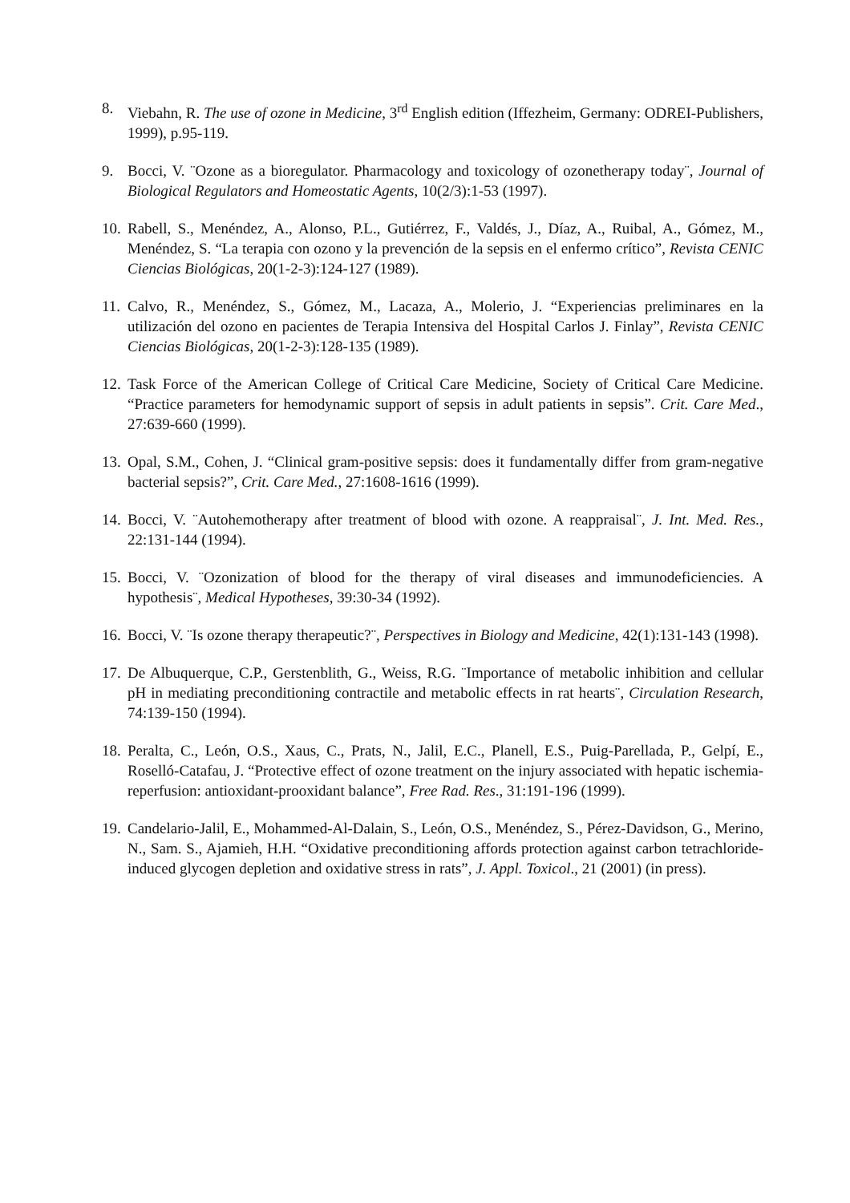8. Viebahn, R. The use of ozone in Medicine, 3<sup>rd</sup> English edition (Iffezheim, Germany: ODREI-Publishers, 1999), p.95-119.
9. Bocci, V. ¨Ozone as a bioregulator. Pharmacology and toxicology of ozonetherapy today¨, Journal of Biological Regulators and Homeostatic Agents, 10(2/3):1-53 (1997).
10.
Rabell, S., Menéndez, A., Alonso, P.L., Gutiérrez, F., Valdés, J., Díaz, A., Ruibal, A., Gómez, M., Menéndez, S. “La terapia con ozono y la prevención de la sepsis en el enfermo crítico”, Revista CENIC Ciencias Biológicas, 20(1-2-3):124-127 (1989).
11.
Calvo, R., Menéndez, S., Gómez, M., Lacaza, A., Molerio, J. “Experiencias preliminares en la utilización del ozono en pacientes de Terapia Intensiva del Hospital Carlos J. Finlay”, Revista CENIC Ciencias Biológicas, 20(1-2-3):128-135 (1989).
12.
Task Force of the American College of Critical Care Medicine, Society of Critical Care Medicine. “Practice parameters for hemodynamic support of sepsis in adult patients in sepsis”. Crit. Care Med., 27:639-660 (1999).
13.
Opal, S.M., Cohen, J. “Clinical gram-positive sepsis: does it fundamentally differ from gram-negative bacterial sepsis?”, Crit. Care Med., 27:1608-1616 (1999).
14.
Bocci, V. ¨Autohemotherapy after treatment of blood with ozone. A reappraisal¨, J. Int. Med. Res., 22:131-144 (1994).
15.
Bocci, V. ¨Ozonization of blood for the therapy of viral diseases and immunodeficiencies. A hypothesis¨, Medical Hypotheses, 39:30-34 (1992).
16.
Bocci, V. ¨Is ozone therapy therapeutic?¨, Perspectives in Biology and Medicine, 42(1):131-143 (1998).
17.
De Albuquerque, C.P., Gerstenblith, G., Weiss, R.G. ¨Importance of metabolic inhibition and cellular pH in mediating preconditioning contractile and metabolic effects in rat hearts¨, Circulation Research, 74:139-150 (1994).
18.
Peralta, C., León, O.S., Xaus, C., Prats, N., Jalil, E.C., Planell, E.S., Puig-Parellada, P., Gelpí, E., Roselló-Catafau, J. “Protective effect of ozone treatment on the injury associated with hepatic ischemia-reperfusion: antioxidant-prooxidant balance”, Free Rad. Res., 31:191-196 (1999).
19.
Candelario-Jalil, E., Mohammed-Al-Dalain, S., León, O.S., Menéndez, S., Pérez-Davidson, G., Merino, N., Sam. S., Ajamieh, H.H. “Oxidative preconditioning affords protection against carbon tetrachloride-induced glycogen depletion and oxidative stress in rats”, J. Appl. Toxicol., 21 (2001) (in press).